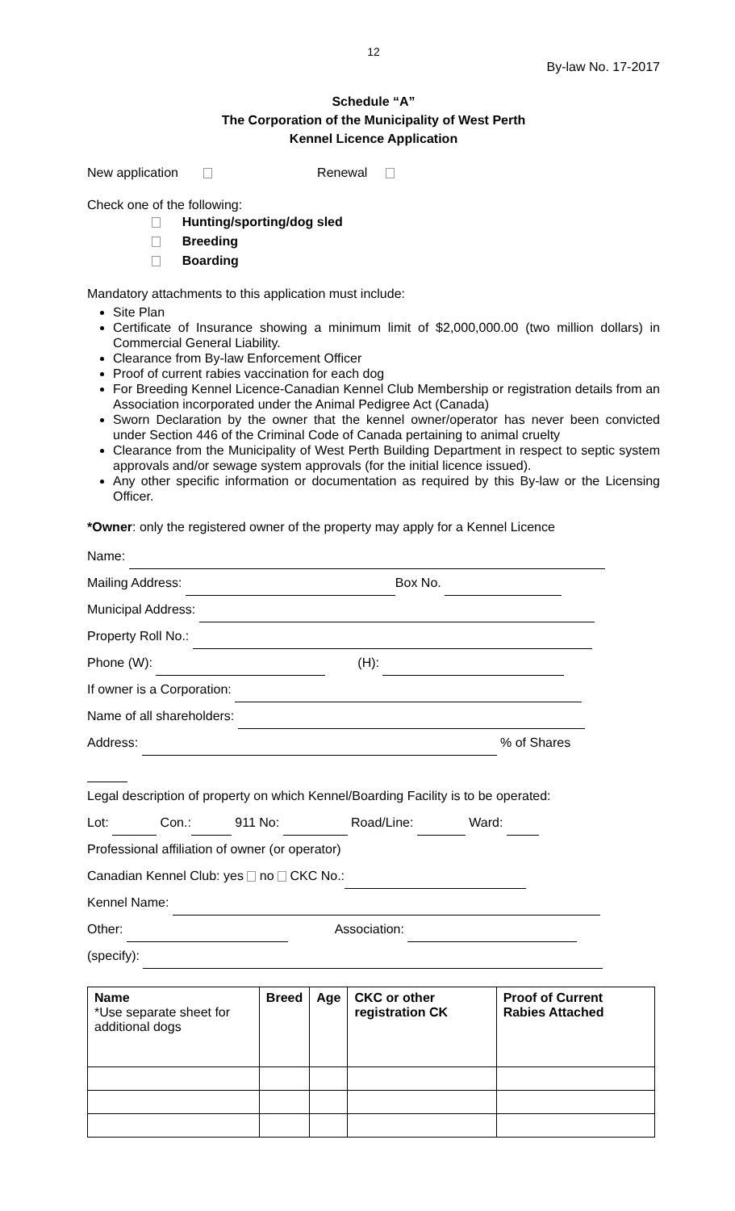12
By-law No. 17-2017
Schedule “A”
The Corporation of the Municipality of West Perth
Kennel Licence Application
New application Renewal
Check one of the following:
Hunting/sporting/dog sled
Breeding
Boarding
Mandatory attachments to this application must include:
Site Plan
Certificate of Insurance showing a minimum limit of $2,000,000.00 (two million dollars) in Commercial General Liability.
Clearance from By-law Enforcement Officer
Proof of current rabies vaccination for each dog
For Breeding Kennel Licence-Canadian Kennel Club Membership or registration details from an Association incorporated under the Animal Pedigree Act (Canada)
Sworn Declaration by the owner that the kennel owner/operator has never been convicted under Section 446 of the Criminal Code of Canada pertaining to animal cruelty
Clearance from the Municipality of West Perth Building Department in respect to septic system approvals and/or sewage system approvals (for the initial licence issued).
Any other specific information or documentation as required by this By-law or the Licensing Officer.
*Owner: only the registered owner of the property may apply for a Kennel Licence
Name:
Mailing Address: Box No.
Municipal Address:
Property Roll No.:
Phone (W): (H):
If owner is a Corporation:
Name of all shareholders:
Address: % of Shares
Legal description of property on which Kennel/Boarding Facility is to be operated:
Lot: Con.: 911 No: Road/Line: Ward:
Professional affiliation of owner (or operator)
Canadian Kennel Club: yes no CKC No.:
Kennel Name:
Other: Association:
(specify):
| Name *Use separate sheet for additional dogs | Breed | Age | CKC or other registration CK | Proof of Current Rabies Attached |
| --- | --- | --- | --- | --- |